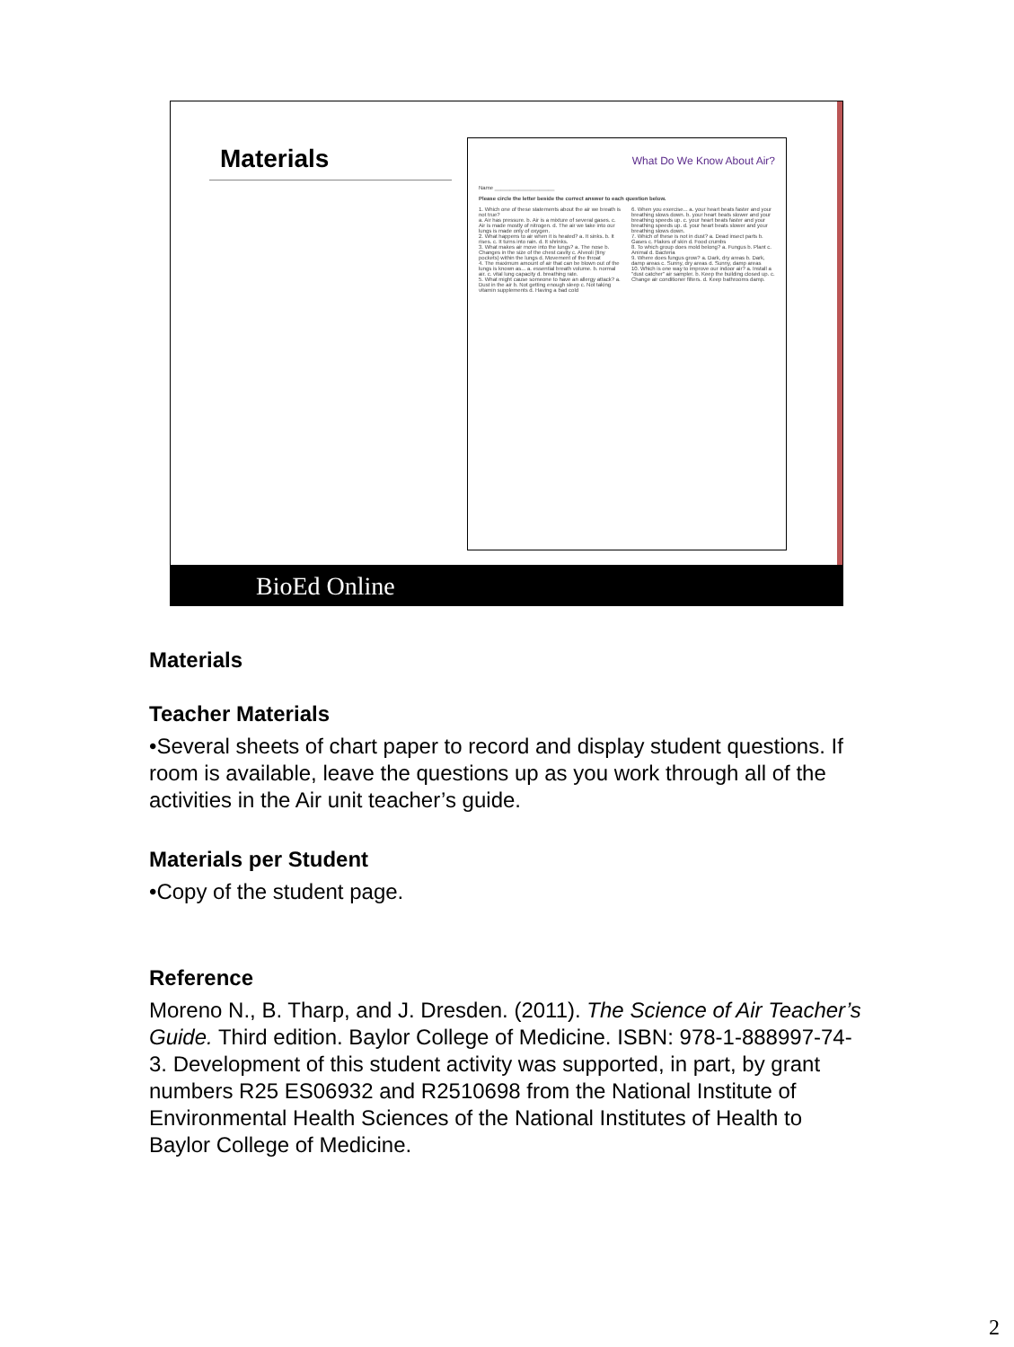Materials
What Do We Know About Air?
Name ____________________
Please circle the letter beside the correct answer to each question below.
1. Which one of these statements about the air we breath is not true?
a. Air has pressure. b. Air is a mixture of several gases. c. Air is made mostly of nitrogen. d. The air we take into our lungs is made only of oxygen.
2. What happens to air when it is heated? a. It sinks. b. It rises. c. It turns into rain. d. It shrinks.
3. What makes air move into the lungs? a. The nose b. Changes in the size of the chest cavity c. Alveoli (tiny pockets) within the lungs d. Movement of the throat
4. The maximum amount of air that can be blown out of the lungs is known as... a. essential breath volume. b. normal air. c. vital lung capacity d. breathing rate.
5. What might cause someone to have an allergy attack? a. Dust in the air b. Not getting enough sleep c. Not taking vitamin supplements d. Having a bad cold
6. When you exercise... a. your heart beats faster and your breathing slows down. b. your heart beats slower and your breathing speeds up. c. your heart beats faster and your breathing speeds up. d. your heart beats slower and your breathing slows down.
7. Which of these is not in dust? a. Dead insect parts b. Gases c. Flakes of skin d. Food crumbs
8. To which group does mold belong? a. Fungus b. Plant c. Animal d. Bacteria
9. Where does fungus grow? a. Dark, dry areas b. Dark, damp areas c. Sunny, dry areas d. Sunny, damp areas
10. Which is one way to improve our indoor air? a. Install a "dust catcher" air sampler. b. Keep the building closed up. c. Change air conditioner filters. d. Keep bathrooms damp.
BioEd Online
Materials
Teacher Materials
•Several sheets of chart paper to record and display student questions. If room is available, leave the questions up as you work through all of the activities in the Air unit teacher’s guide.
Materials per Student
•Copy of the student page.
Reference
Moreno N., B. Tharp, and J. Dresden. (2011). The Science of Air Teacher’s Guide. Third edition. Baylor College of Medicine. ISBN: 978-1-888997-74-3. Development of this student activity was supported, in part, by grant numbers R25 ES06932 and R2510698 from the National Institute of Environmental Health Sciences of the National Institutes of Health to Baylor College of Medicine.
2